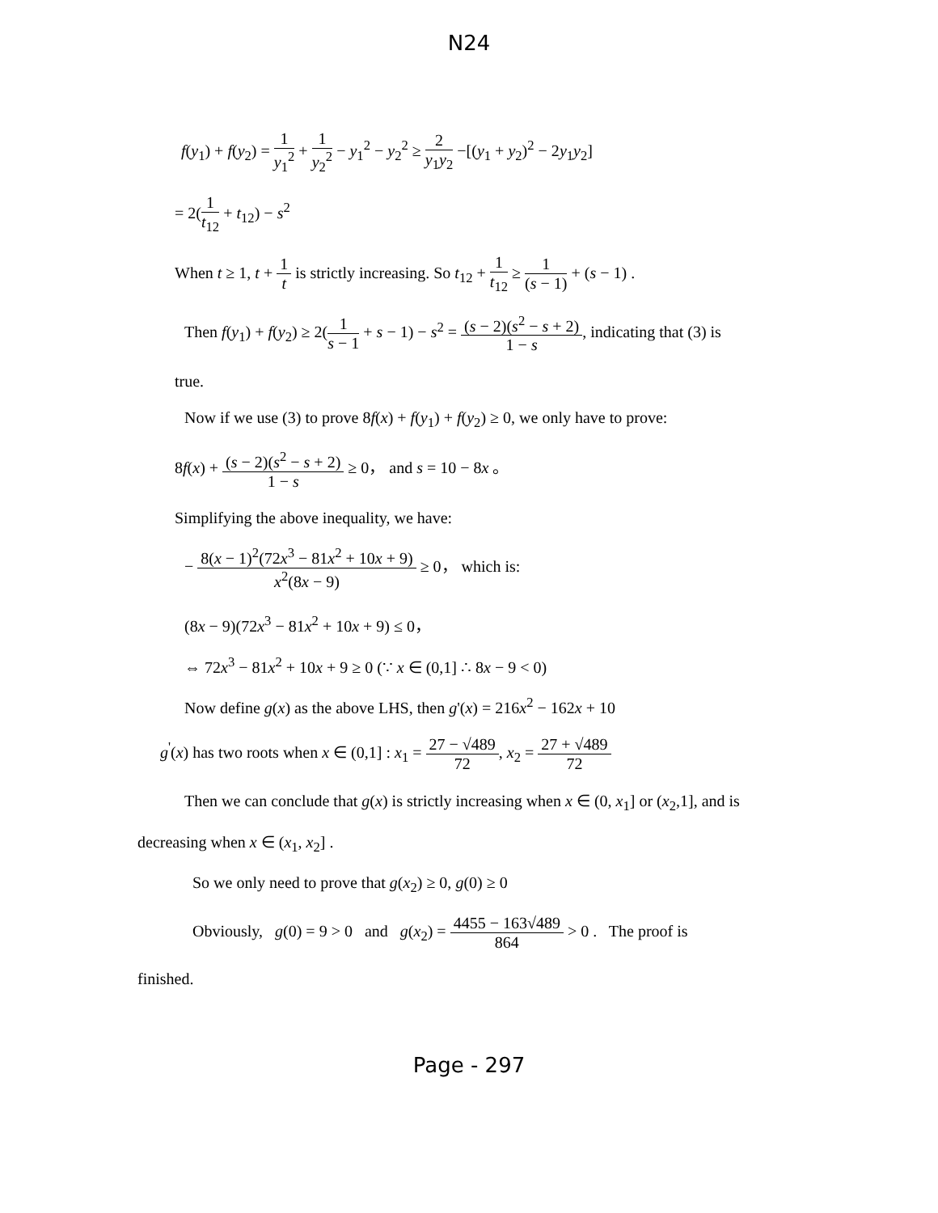N24
f(y<sub>1</sub>) + f(y<sub>2</sub>) = 1 y<sub>1</sub><sup>2</sup> + 1 y<sub>2</sub><sup>2</sup> − y<sub>1</sub><sup>2</sup> − y<sub>2</sub><sup>2</sup> ≥ 2 y<sub>1</sub>y<sub>2</sub> −[(y<sub>1</sub> + y<sub>2</sub>)<sup>2</sup> − 2y<sub>1</sub>y<sub>2</sub>]
= 2(1 t<sub>12</sub> + t<sub>12</sub>) − s<sup>2</sup>
When t ≥ 1, t + 1 t is strictly increasing. So t<sub>12</sub> + 1 t<sub>12</sub> ≥ 1 (s − 1) + (s − 1) .
Then f(y<sub>1</sub>) + f(y<sub>2</sub>) ≥ 2(1 s − 1 + s − 1) − s<sup>2</sup> = (s − 2)(s<sup>2</sup> − s + 2) 1 − s, indicating that (3) is
true.
Now if we use (3) to prove 8f(x) + f(y<sub>1</sub>) + f(y<sub>2</sub>) ≥ 0, we only have to prove:
8f(x) + (s − 2)(s<sup>2</sup> − s + 2) 1 − s ≥ 0， and s = 10 − 8x 。
Simplifying the above inequality, we have:
− 8(x − 1)<sup>2</sup>(72x<sup>3</sup> − 81x<sup>2</sup> + 10x + 9) x<sup>2</sup>(8x − 9) ≥ 0， which is:
(8x − 9)(72x<sup>3</sup> − 81x<sup>2</sup> + 10x + 9) ≤ 0，
⇔ 72x<sup>3</sup> − 81x<sup>2</sup> + 10x + 9 ≥ 0 (∵ x ∈ (0,1] ∴ 8x − 9 < 0)
Now define g(x) as the above LHS, then g'(x) = 216x<sup>2</sup> − 162x + 10
g<sup>'</sup>(x) has two roots when x ∈ (0,1] : x<sub>1</sub> = 27 − √489 72, x<sub>2</sub> = 27 + √489 72
Then we can conclude that g(x) is strictly increasing when x ∈ (0, x<sub>1</sub>] or (x<sub>2</sub>,1], and is
decreasing when x ∈ (x<sub>1</sub>, x<sub>2</sub>] .
So we only need to prove that g(x<sub>2</sub>) ≥ 0, g(0) ≥ 0
Obviously, g(0) = 9 > 0 and g(x<sub>2</sub>) = 4455 − 163√489 864 > 0 . The proof is
finished.
Page - 297